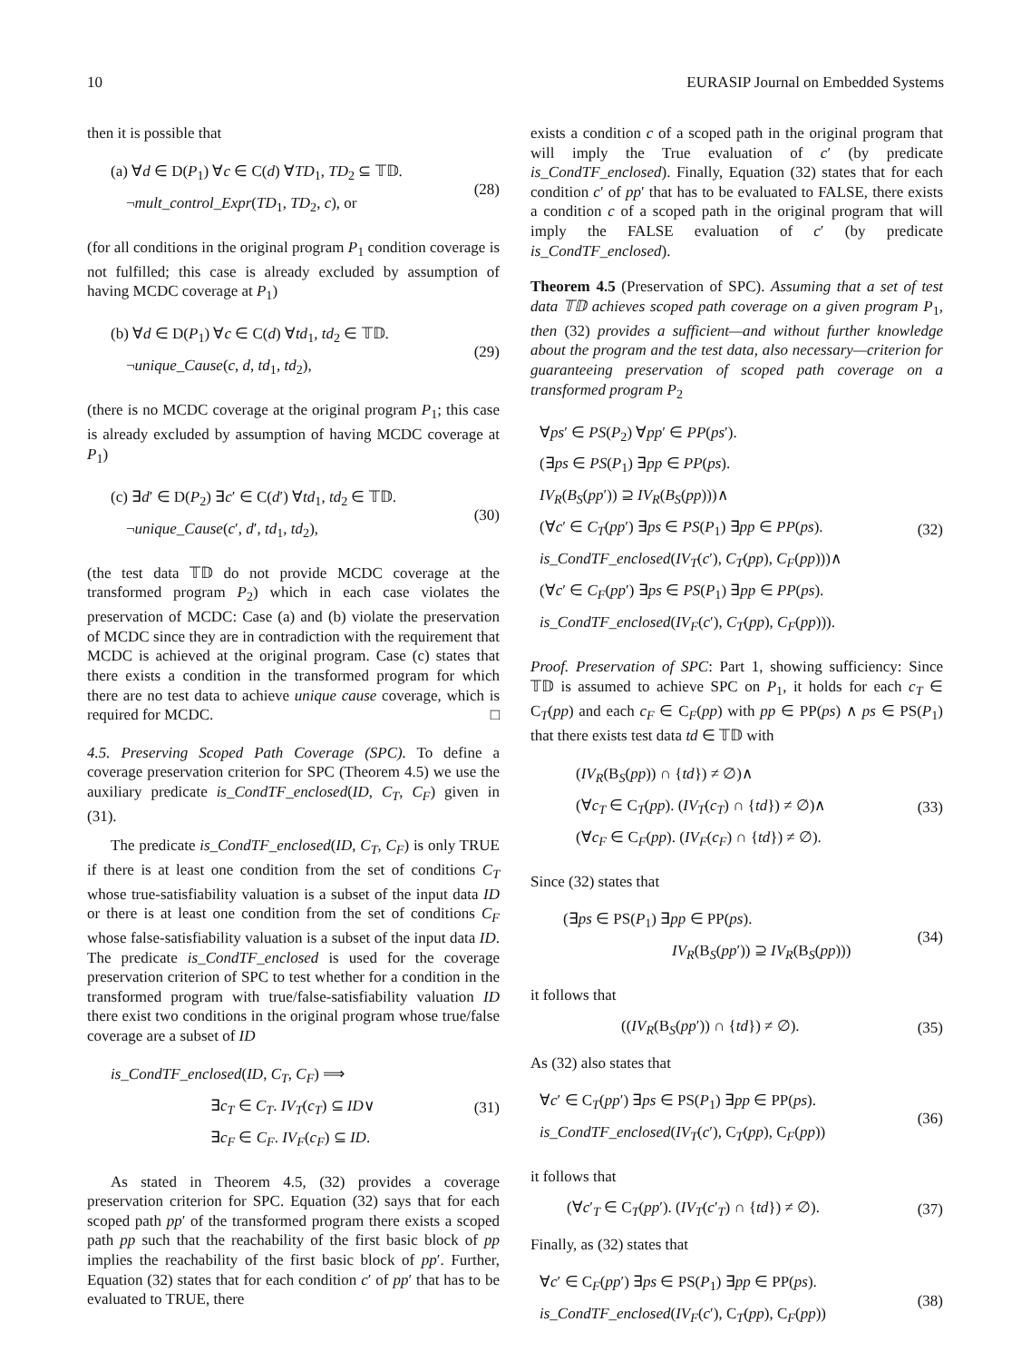10 EURASIP Journal on Embedded Systems
then it is possible that
(a) ∀d ∈ D(P<sub>1</sub>) ∀c ∈ C(d) ∀TD<sub>1</sub>, TD<sub>2</sub> ⊆ 𝕋𝔻.
¬mult_control_Expr(TD<sub>1</sub>, TD<sub>2</sub>, c), or
(28)
(for all conditions in the original program P<sub>1</sub> condition coverage is not fulfilled; this case is already excluded by assumption of having MCDC coverage at P<sub>1</sub>)
(b) ∀d ∈ D(P<sub>1</sub>) ∀c ∈ C(d) ∀td<sub>1</sub>, td<sub>2</sub> ∈ 𝕋𝔻.
¬unique_Cause(c, d, td<sub>1</sub>, td<sub>2</sub>),
(29)
(there is no MCDC coverage at the original program P<sub>1</sub>; this case is already excluded by assumption of having MCDC coverage at P<sub>1</sub>)
(c) ∃d′ ∈ D(P<sub>2</sub>) ∃c′ ∈ C(d′) ∀td<sub>1</sub>, td<sub>2</sub> ∈ 𝕋𝔻.
¬unique_Cause(c′, d′, td<sub>1</sub>, td<sub>2</sub>),
(30)
(the test data 𝕋𝔻 do not provide MCDC coverage at the transformed program P<sub>2</sub>) which in each case violates the preservation of MCDC: Case (a) and (b) violate the preservation of MCDC since they are in contradiction with the requirement that MCDC is achieved at the original program. Case (c) states that there exists a condition in the transformed program for which there are no test data to achieve unique cause coverage, which is required for MCDC. □
4.5. Preserving Scoped Path Coverage (SPC). To define a coverage preservation criterion for SPC (Theorem 4.5) we use the auxiliary predicate is_CondTF_enclosed(ID, C<sub>T</sub>, C<sub>F</sub>) given in (31).
The predicate is_CondTF_enclosed(ID, C<sub>T</sub>, C<sub>F</sub>) is only TRUE if there is at least one condition from the set of conditions C<sub>T</sub> whose true-satisfiability valuation is a subset of the input data ID or there is at least one condition from the set of conditions C<sub>F</sub> whose false-satisfiability valuation is a subset of the input data ID. The predicate is_CondTF_enclosed is used for the coverage preservation criterion of SPC to test whether for a condition in the transformed program with true/false-satisfiability valuation ID there exist two conditions in the original program whose true/false coverage are a subset of ID
is_CondTF_enclosed(ID, C<sub>T</sub>, C<sub>F</sub>) ⟹
∃c<sub>T</sub> ∈ C<sub>T</sub>. IV<sub>T</sub>(c<sub>T</sub>) ⊆ ID∨
∃c<sub>F</sub> ∈ C<sub>F</sub>. IV<sub>F</sub>(c<sub>F</sub>) ⊆ ID.
(31)
As stated in Theorem 4.5, (32) provides a coverage preservation criterion for SPC. Equation (32) says that for each scoped path pp′ of the transformed program there exists a scoped path pp such that the reachability of the first basic block of pp implies the reachability of the first basic block of pp′. Further, Equation (32) states that for each condition c′ of pp′ that has to be evaluated to TRUE, there
exists a condition c of a scoped path in the original program that will imply the True evaluation of c′ (by predicate is_CondTF_enclosed). Finally, Equation (32) states that for each condition c′ of pp′ that has to be evaluated to FALSE, there exists a condition c of a scoped path in the original program that will imply the FALSE evaluation of c′ (by predicate is_CondTF_enclosed).
Theorem 4.5 (Preservation of SPC). Assuming that a set of test data 𝕋𝔻 achieves scoped path coverage on a given program P<sub>1</sub>, then (32) provides a sufficient—and without further knowledge about the program and the test data, also necessary—criterion for guaranteeing preservation of scoped path coverage on a transformed program P<sub>2</sub>
∀ps′ ∈ PS(P<sub>2</sub>) ∀pp′ ∈ PP(ps′).
(∃ps ∈ PS(P<sub>1</sub>) ∃pp ∈ PP(ps).
IV<sub>R</sub>(B<sub>S</sub>(pp′)) ⊇ IV<sub>R</sub>(B<sub>S</sub>(pp)))∧
(∀c′ ∈ C<sub>T</sub>(pp′) ∃ps ∈ PS(P<sub>1</sub>) ∃pp ∈ PP(ps).
is_CondTF_enclosed(IV<sub>T</sub>(c′), C<sub>T</sub>(pp), C<sub>F</sub>(pp)))∧
(∀c′ ∈ C<sub>F</sub>(pp′) ∃ps ∈ PS(P<sub>1</sub>) ∃pp ∈ PP(ps).
is_CondTF_enclosed(IV<sub>F</sub>(c′), C<sub>T</sub>(pp), C<sub>F</sub>(pp))).
(32)
Proof. Preservation of SPC: Part 1, showing sufficiency: Since 𝕋𝔻 is assumed to achieve SPC on P<sub>1</sub>, it holds for each c<sub>T</sub> ∈ C<sub>T</sub>(pp) and each c<sub>F</sub> ∈ C<sub>F</sub>(pp) with pp ∈ PP(ps) ∧ ps ∈ PS(P<sub>1</sub>) that there exists test data td ∈ 𝕋𝔻 with
(IV<sub>R</sub>(B<sub>S</sub>(pp)) ∩ {td}) ≠ ∅)∧
(∀c<sub>T</sub> ∈ C<sub>T</sub>(pp). (IV<sub>T</sub>(c<sub>T</sub>) ∩ {td}) ≠ ∅)∧
(∀c<sub>F</sub> ∈ C<sub>F</sub>(pp). (IV<sub>F</sub>(c<sub>F</sub>) ∩ {td}) ≠ ∅).
(33)
Since (32) states that
(∃ps ∈ PS(P<sub>1</sub>) ∃pp ∈ PP(ps).
IV<sub>R</sub>(B<sub>S</sub>(pp′)) ⊇ IV<sub>R</sub>(B<sub>S</sub>(pp)))
(34)
it follows that
((IV<sub>R</sub>(B<sub>S</sub>(pp′)) ∩ {td}) ≠ ∅).
(35)
As (32) also states that
∀c′ ∈ C<sub>T</sub>(pp′) ∃ps ∈ PS(P<sub>1</sub>) ∃pp ∈ PP(ps).
is_CondTF_enclosed(IV<sub>T</sub>(c′), C<sub>T</sub>(pp), C<sub>F</sub>(pp))
(36)
it follows that
(∀c′<sub>T</sub> ∈ C<sub>T</sub>(pp′). (IV<sub>T</sub>(c′<sub>T</sub>) ∩ {td}) ≠ ∅).
(37)
Finally, as (32) states that
∀c′ ∈ C<sub>F</sub>(pp′) ∃ps ∈ PS(P<sub>1</sub>) ∃pp ∈ PP(ps).
is_CondTF_enclosed(IV<sub>F</sub>(c′), C<sub>T</sub>(pp), C<sub>F</sub>(pp))
(38)